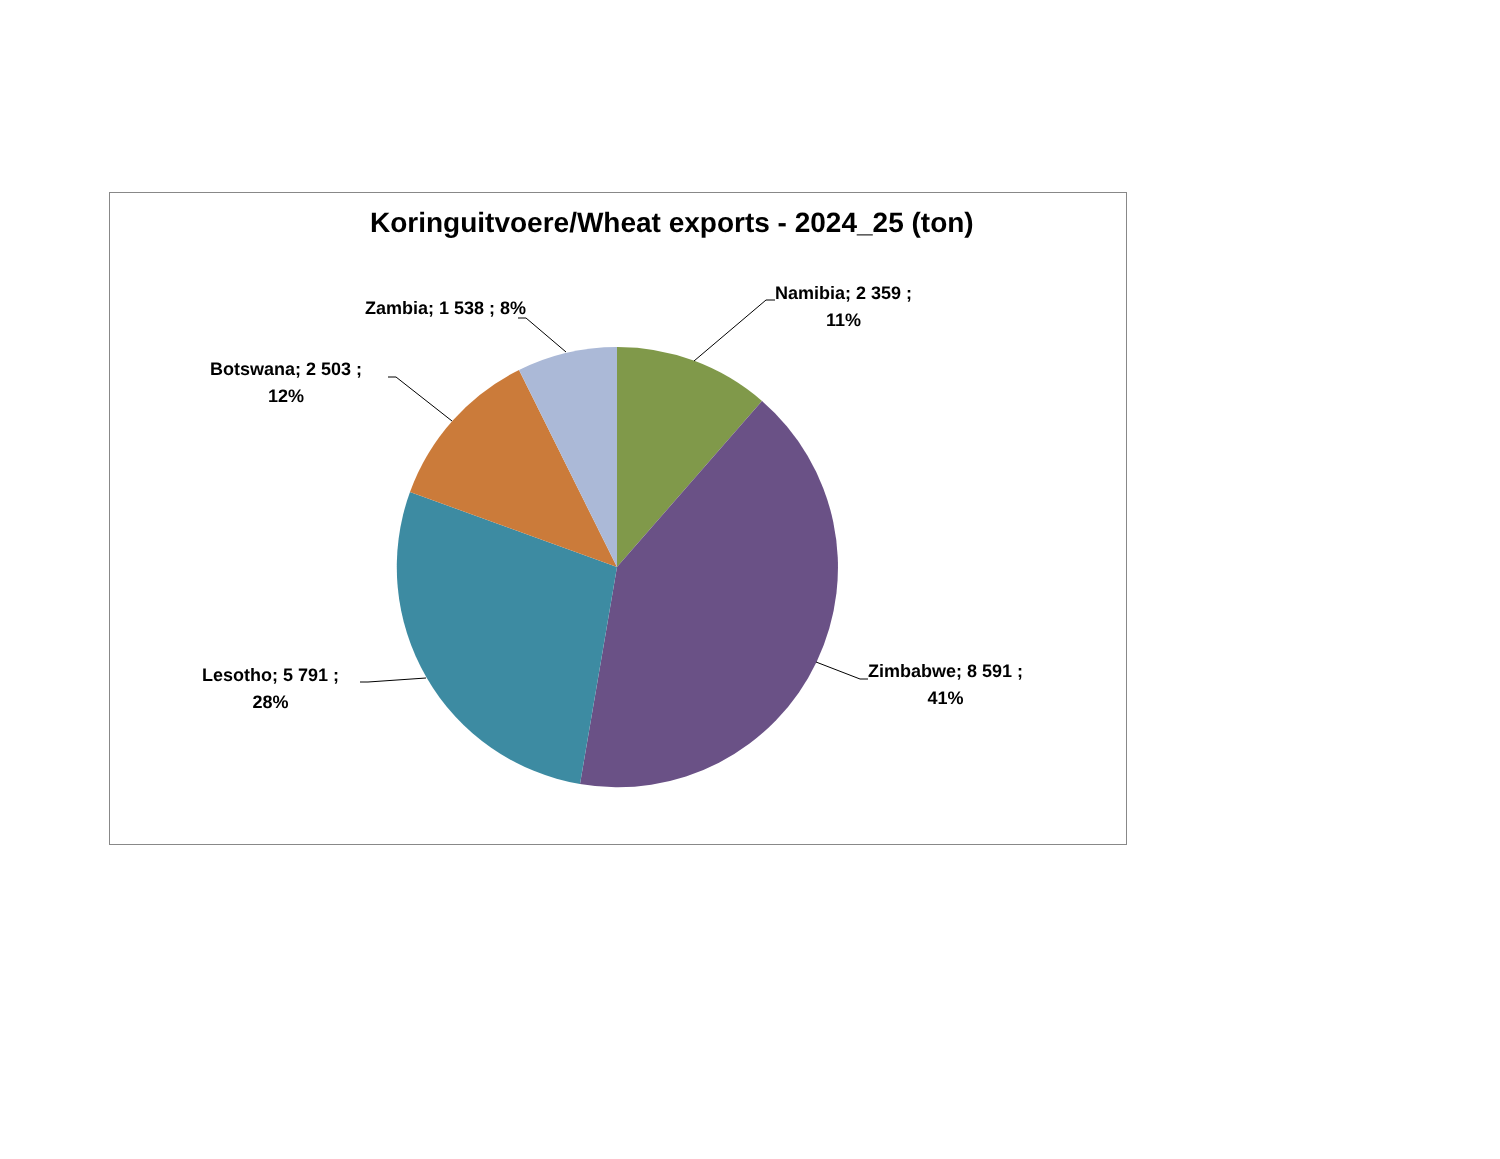Koringuitvoere/Wheat exports - 2024_25 (ton)
Namibia; 2 359 ;
11%
Zambia; 1 538 ; 8%
Botswana; 2 503 ;
12%
Lesotho; 5 791 ;
28%
Zimbabwe; 8 591 ;
41%